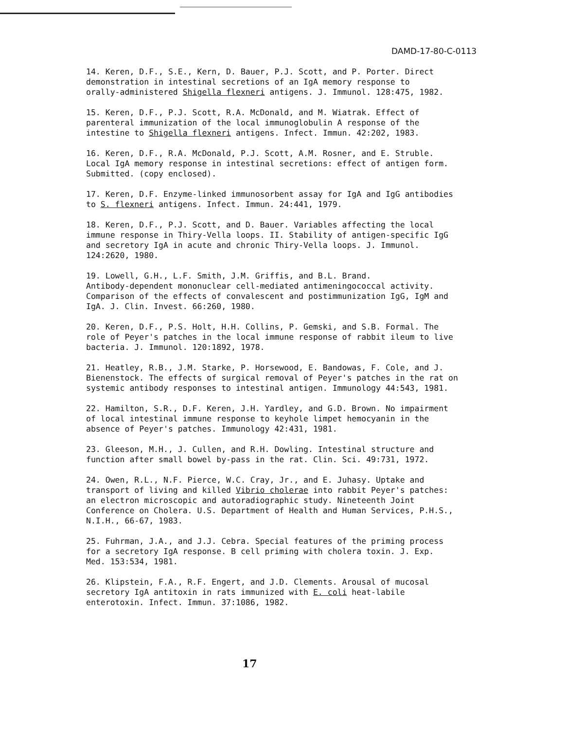DAMD-17-80-C-0113
14. Keren, D.F., S.E., Kern, D. Bauer, P.J. Scott, and P. Porter. Direct demonstration in intestinal secretions of an IgA memory response to orally-administered Shigella flexneri antigens. J. Immunol. 128:475, 1982.
15. Keren, D.F., P.J. Scott, R.A. McDonald, and M. Wiatrak. Effect of parenteral immunization of the local immunoglobulin A response of the intestine to Shigella flexneri antigens. Infect. Immun. 42:202, 1983.
16. Keren, D.F., R.A. McDonald, P.J. Scott, A.M. Rosner, and E. Struble. Local IgA memory response in intestinal secretions: effect of antigen form. Submitted. (copy enclosed).
17. Keren, D.F. Enzyme-linked immunosorbent assay for IgA and IgG antibodies to S. flexneri antigens. Infect. Immun. 24:441, 1979.
18. Keren, D.F., P.J. Scott, and D. Bauer. Variables affecting the local immune response in Thiry-Vella loops. II. Stability of antigen-specific IgG and secretory IgA in acute and chronic Thiry-Vella loops. J. Immunol. 124:2620, 1980.
19. Lowell, G.H., L.F. Smith, J.M. Griffis, and B.L. Brand. Antibody-dependent mononuclear cell-mediated antimeningococcal activity. Comparison of the effects of convalescent and postimmunization IgG, IgM and IgA. J. Clin. Invest. 66:260, 1980.
20. Keren, D.F., P.S. Holt, H.H. Collins, P. Gemski, and S.B. Formal. The role of Peyer's patches in the local immune response of rabbit ileum to live bacteria. J. Immunol. 120:1892, 1978.
21. Heatley, R.B., J.M. Starke, P. Horsewood, E. Bandowas, F. Cole, and J. Bienenstock. The effects of surgical removal of Peyer's patches in the rat on systemic antibody responses to intestinal antigen. Immunology 44:543, 1981.
22. Hamilton, S.R., D.F. Keren, J.H. Yardley, and G.D. Brown. No impairment of local intestinal immune response to keyhole limpet hemocyanin in the absence of Peyer's patches. Immunology 42:431, 1981.
23. Gleeson, M.H., J. Cullen, and R.H. Dowling. Intestinal structure and function after small bowel by-pass in the rat. Clin. Sci. 49:731, 1972.
24. Owen, R.L., N.F. Pierce, W.C. Cray, Jr., and E. Juhasy. Uptake and transport of living and killed Vibrio cholerae into rabbit Peyer's patches: an electron microscopic and autoradiographic study. Nineteenth Joint Conference on Cholera. U.S. Department of Health and Human Services, P.H.S., N.I.H., 66-67, 1983.
25. Fuhrman, J.A., and J.J. Cebra. Special features of the priming process for a secretory IgA response. B cell priming with cholera toxin. J. Exp. Med. 153:534, 1981.
26. Klipstein, F.A., R.F. Engert, and J.D. Clements. Arousal of mucosal secretory IgA antitoxin in rats immunized with E. coli heat-labile enterotoxin. Infect. Immun. 37:1086, 1982.
17